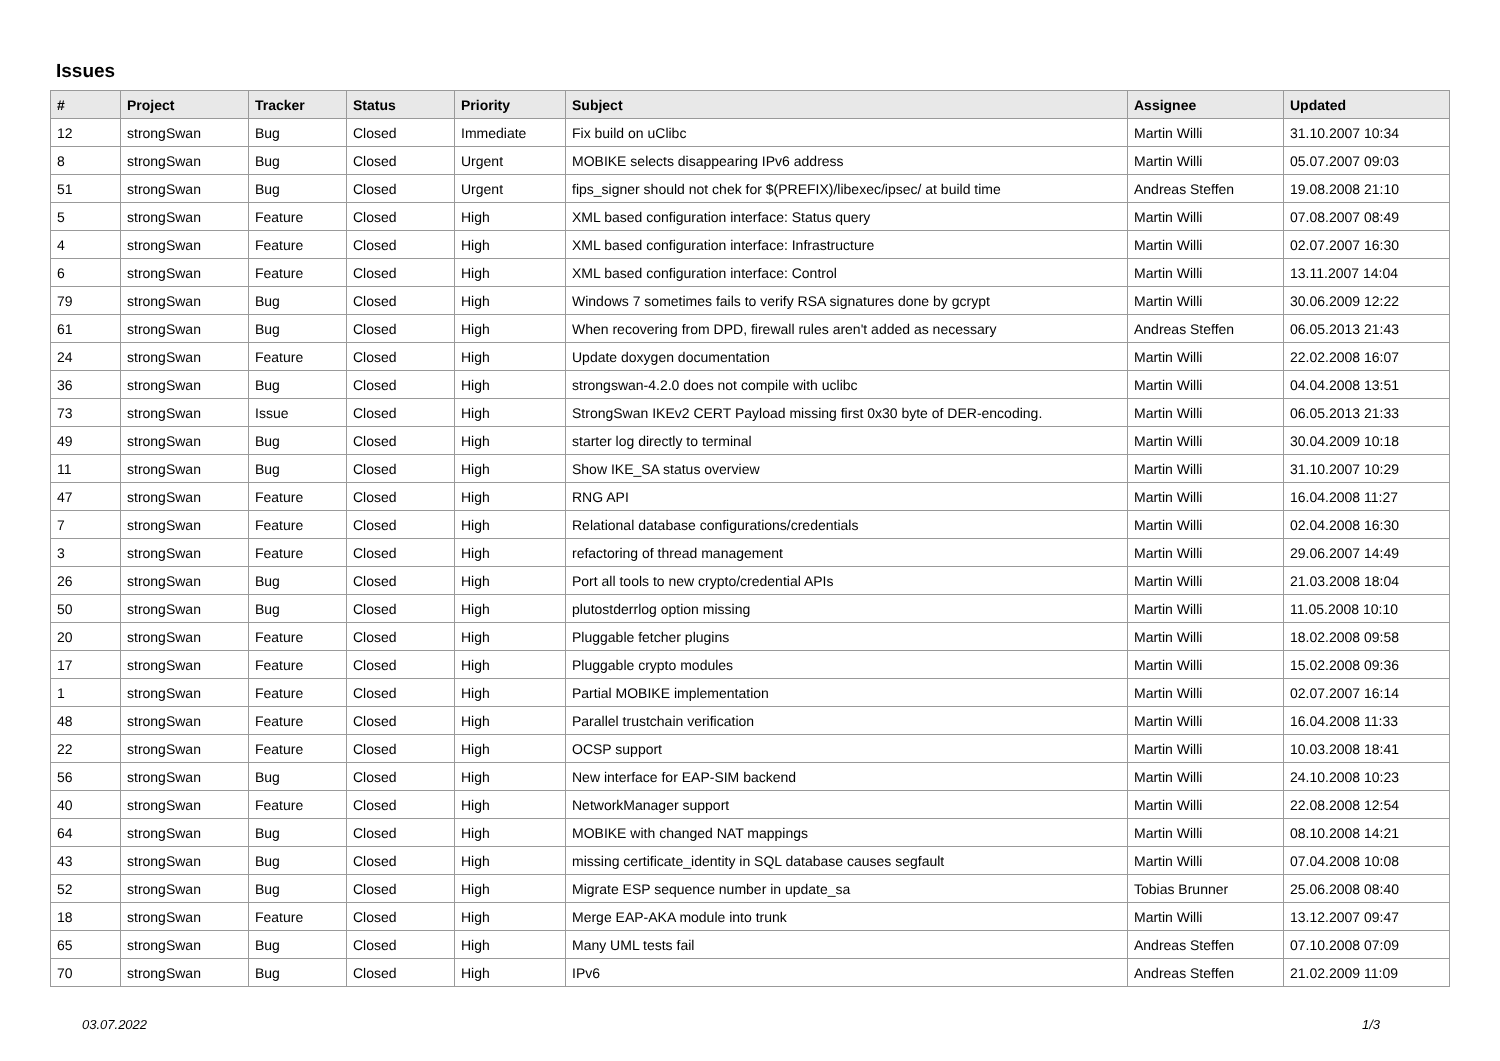Issues
| # | Project | Tracker | Status | Priority | Subject | Assignee | Updated |
| --- | --- | --- | --- | --- | --- | --- | --- |
| 12 | strongSwan | Bug | Closed | Immediate | Fix build on uClibc | Martin Willi | 31.10.2007 10:34 |
| 8 | strongSwan | Bug | Closed | Urgent | MOBIKE selects disappearing IPv6 address | Martin Willi | 05.07.2007 09:03 |
| 51 | strongSwan | Bug | Closed | Urgent | fips_signer should not chek for $(PREFIX)/libexec/ipsec/ at build time | Andreas Steffen | 19.08.2008 21:10 |
| 5 | strongSwan | Feature | Closed | High | XML based configuration interface: Status query | Martin Willi | 07.08.2007 08:49 |
| 4 | strongSwan | Feature | Closed | High | XML based configuration interface: Infrastructure | Martin Willi | 02.07.2007 16:30 |
| 6 | strongSwan | Feature | Closed | High | XML based configuration interface: Control | Martin Willi | 13.11.2007 14:04 |
| 79 | strongSwan | Bug | Closed | High | Windows 7 sometimes fails to verify RSA signatures done by gcrypt | Martin Willi | 30.06.2009 12:22 |
| 61 | strongSwan | Bug | Closed | High | When recovering from DPD, firewall rules aren't added as necessary | Andreas Steffen | 06.05.2013 21:43 |
| 24 | strongSwan | Feature | Closed | High | Update doxygen documentation | Martin Willi | 22.02.2008 16:07 |
| 36 | strongSwan | Bug | Closed | High | strongswan-4.2.0 does not compile with uclibc | Martin Willi | 04.04.2008 13:51 |
| 73 | strongSwan | Issue | Closed | High | StrongSwan IKEv2 CERT Payload missing first 0x30 byte of DER-encoding. | Martin Willi | 06.05.2013 21:33 |
| 49 | strongSwan | Bug | Closed | High | starter log directly to terminal | Martin Willi | 30.04.2009 10:18 |
| 11 | strongSwan | Bug | Closed | High | Show IKE_SA status overview | Martin Willi | 31.10.2007 10:29 |
| 47 | strongSwan | Feature | Closed | High | RNG API | Martin Willi | 16.04.2008 11:27 |
| 7 | strongSwan | Feature | Closed | High | Relational database configurations/credentials | Martin Willi | 02.04.2008 16:30 |
| 3 | strongSwan | Feature | Closed | High | refactoring of thread management | Martin Willi | 29.06.2007 14:49 |
| 26 | strongSwan | Bug | Closed | High | Port all tools to new crypto/credential APIs | Martin Willi | 21.03.2008 18:04 |
| 50 | strongSwan | Bug | Closed | High | plutostderrlog option missing | Martin Willi | 11.05.2008 10:10 |
| 20 | strongSwan | Feature | Closed | High | Pluggable fetcher plugins | Martin Willi | 18.02.2008 09:58 |
| 17 | strongSwan | Feature | Closed | High | Pluggable crypto modules | Martin Willi | 15.02.2008 09:36 |
| 1 | strongSwan | Feature | Closed | High | Partial MOBIKE implementation | Martin Willi | 02.07.2007 16:14 |
| 48 | strongSwan | Feature | Closed | High | Parallel trustchain verification | Martin Willi | 16.04.2008 11:33 |
| 22 | strongSwan | Feature | Closed | High | OCSP support | Martin Willi | 10.03.2008 18:41 |
| 56 | strongSwan | Bug | Closed | High | New interface for EAP-SIM backend | Martin Willi | 24.10.2008 10:23 |
| 40 | strongSwan | Feature | Closed | High | NetworkManager support | Martin Willi | 22.08.2008 12:54 |
| 64 | strongSwan | Bug | Closed | High | MOBIKE with changed NAT mappings | Martin Willi | 08.10.2008 14:21 |
| 43 | strongSwan | Bug | Closed | High | missing certificate_identity in SQL database causes segfault | Martin Willi | 07.04.2008 10:08 |
| 52 | strongSwan | Bug | Closed | High | Migrate ESP sequence number in update_sa | Tobias Brunner | 25.06.2008 08:40 |
| 18 | strongSwan | Feature | Closed | High | Merge EAP-AKA module into trunk | Martin Willi | 13.12.2007 09:47 |
| 65 | strongSwan | Bug | Closed | High | Many UML tests fail | Andreas Steffen | 07.10.2008 07:09 |
| 70 | strongSwan | Bug | Closed | High | IPv6 | Andreas Steffen | 21.02.2009 11:09 |
03.07.2022 1/3